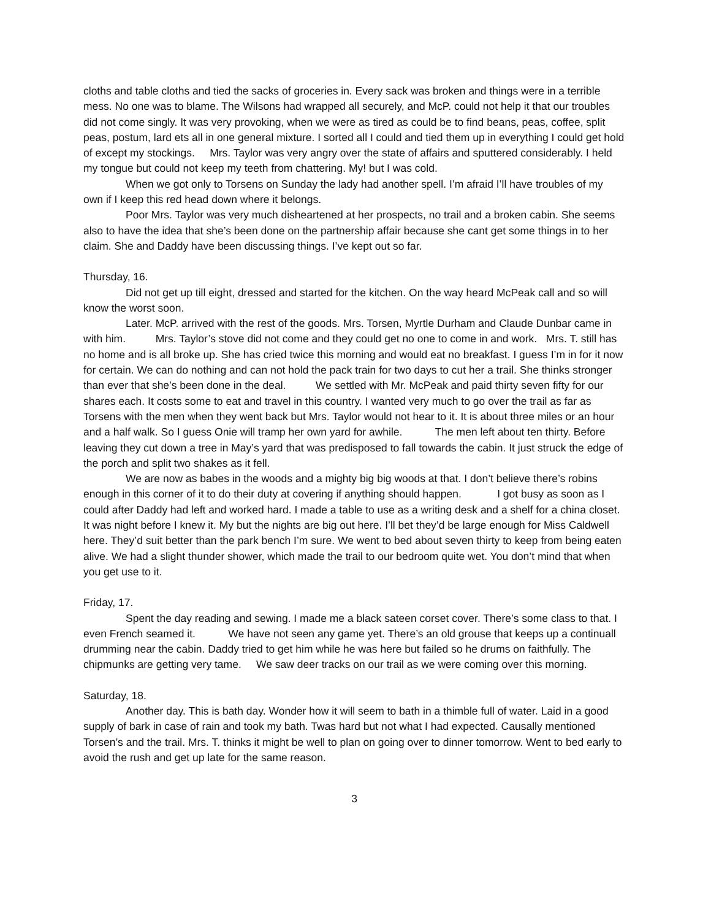cloths and table cloths and tied the sacks of groceries in. Every sack was broken and things were in a terrible mess. No one was to blame. The Wilsons had wrapped all securely, and McP. could not help it that our troubles did not come singly. It was very provoking, when we were as tired as could be to find beans, peas, coffee, split peas, postum, lard ets all in one general mixture. I sorted all I could and tied them up in everything I could get hold of except my stockings. Mrs. Taylor was very angry over the state of affairs and sputtered considerably. I held my tongue but could not keep my teeth from chattering. My! but I was cold.
When we got only to Torsens on Sunday the lady had another spell. I’m afraid I’ll have troubles of my own if I keep this red head down where it belongs.
Poor Mrs. Taylor was very much disheartened at her prospects, no trail and a broken cabin. She seems also to have the idea that she’s been done on the partnership affair because she cant get some things in to her claim. She and Daddy have been discussing things. I’ve kept out so far.
Thursday, 16.
Did not get up till eight, dressed and started for the kitchen. On the way heard McPeak call and so will know the worst soon.
Later. McP. arrived with the rest of the goods. Mrs. Torsen, Myrtle Durham and Claude Dunbar came in with him. Mrs. Taylor’s stove did not come and they could get no one to come in and work. Mrs. T. still has no home and is all broke up. She has cried twice this morning and would eat no breakfast. I guess I’m in for it now for certain. We can do nothing and can not hold the pack train for two days to cut her a trail. She thinks stronger than ever that she’s been done in the deal. We settled with Mr. McPeak and paid thirty seven fifty for our shares each. It costs some to eat and travel in this country. I wanted very much to go over the trail as far as Torsens with the men when they went back but Mrs. Taylor would not hear to it. It is about three miles or an hour and a half walk. So I guess Onie will tramp her own yard for awhile. The men left about ten thirty. Before leaving they cut down a tree in May’s yard that was predisposed to fall towards the cabin. It just struck the edge of the porch and split two shakes as it fell.
We are now as babes in the woods and a mighty big big woods at that. I don’t believe there’s robins enough in this corner of it to do their duty at covering if anything should happen. I got busy as soon as I could after Daddy had left and worked hard. I made a table to use as a writing desk and a shelf for a china closet. It was night before I knew it. My but the nights are big out here. I’ll bet they’d be large enough for Miss Caldwell here. They’d suit better than the park bench I’m sure. We went to bed about seven thirty to keep from being eaten alive. We had a slight thunder shower, which made the trail to our bedroom quite wet. You don’t mind that when you get use to it.
Friday, 17.
Spent the day reading and sewing. I made me a black sateen corset cover. There’s some class to that. I even French seamed it. We have not seen any game yet. There’s an old grouse that keeps up a continuall drumming near the cabin. Daddy tried to get him while he was here but failed so he drums on faithfully. The chipmunks are getting very tame. We saw deer tracks on our trail as we were coming over this morning.
Saturday, 18.
Another day. This is bath day. Wonder how it will seem to bath in a thimble full of water. Laid in a good supply of bark in case of rain and took my bath. Twas hard but not what I had expected. Causally mentioned Torsen’s and the trail. Mrs. T. thinks it might be well to plan on going over to dinner tomorrow. Went to bed early to avoid the rush and get up late for the same reason.
3